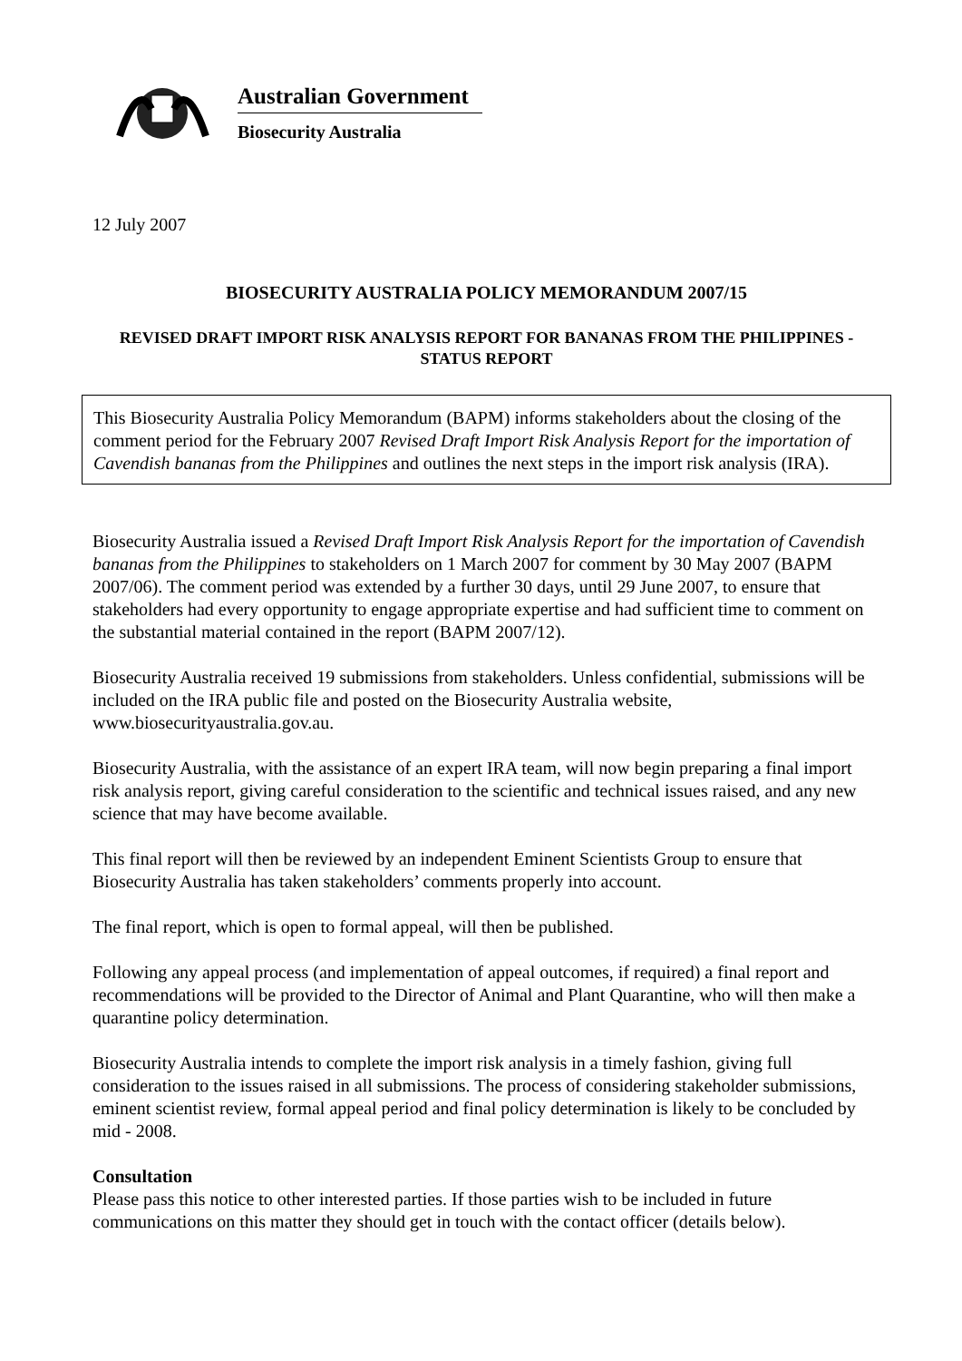Australian Government
Biosecurity Australia
12 July 2007
BIOSECURITY AUSTRALIA POLICY MEMORANDUM 2007/15
REVISED DRAFT IMPORT RISK ANALYSIS REPORT FOR BANANAS FROM THE PHILIPPINES - STATUS REPORT
This Biosecurity Australia Policy Memorandum (BAPM) informs stakeholders about the closing of the comment period for the February 2007 Revised Draft Import Risk Analysis Report for the importation of Cavendish bananas from the Philippines and outlines the next steps in the import risk analysis (IRA).
Biosecurity Australia issued a Revised Draft Import Risk Analysis Report for the importation of Cavendish bananas from the Philippines to stakeholders on 1 March 2007 for comment by 30 May 2007 (BAPM 2007/06). The comment period was extended by a further 30 days, until 29 June 2007, to ensure that stakeholders had every opportunity to engage appropriate expertise and had sufficient time to comment on the substantial material contained in the report (BAPM 2007/12).
Biosecurity Australia received 19 submissions from stakeholders. Unless confidential, submissions will be included on the IRA public file and posted on the Biosecurity Australia website, www.biosecurityaustralia.gov.au.
Biosecurity Australia, with the assistance of an expert IRA team, will now begin preparing a final import risk analysis report, giving careful consideration to the scientific and technical issues raised, and any new science that may have become available.
This final report will then be reviewed by an independent Eminent Scientists Group to ensure that Biosecurity Australia has taken stakeholders’ comments properly into account.
The final report, which is open to formal appeal, will then be published.
Following any appeal process (and implementation of appeal outcomes, if required) a final report and recommendations will be provided to the Director of Animal and Plant Quarantine, who will then make a quarantine policy determination.
Biosecurity Australia intends to complete the import risk analysis in a timely fashion, giving full consideration to the issues raised in all submissions. The process of considering stakeholder submissions, eminent scientist review, formal appeal period and final policy determination is likely to be concluded by mid - 2008.
Consultation
Please pass this notice to other interested parties. If those parties wish to be included in future communications on this matter they should get in touch with the contact officer (details below).